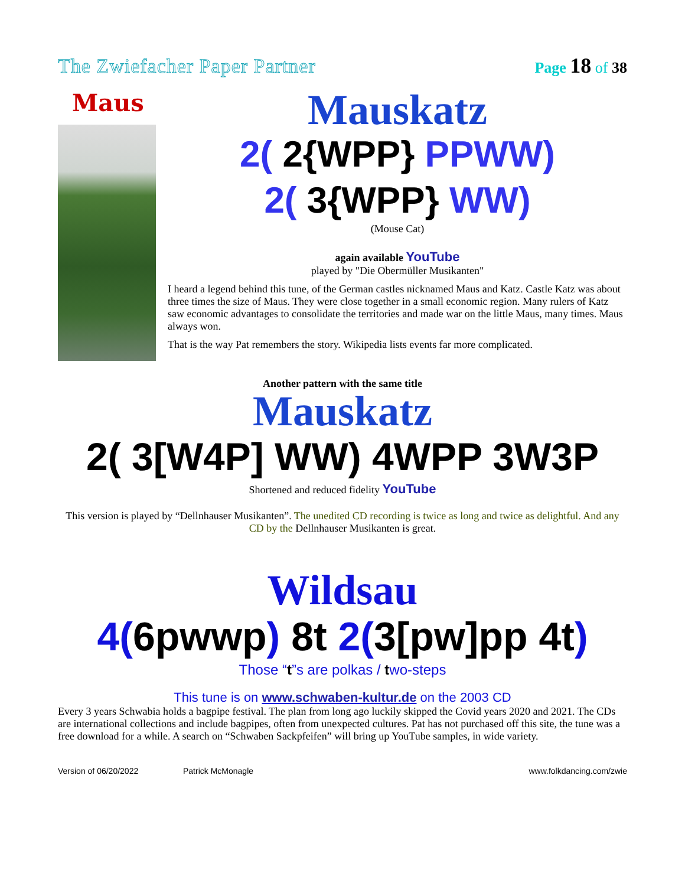The Zwiefacher Paper Partner Page 18 of 38
Maus
Mauskatz
2( 2{WPP} PPWW)
2( 3{WPP} WW)
(Mouse Cat)
again available YouTube
played by "Die Obermüller Musikanten"
I heard a legend behind this tune, of the German castles nicknamed Maus and Katz. Castle Katz was about three times the size of Maus. They were close together in a small economic region. Many rulers of Katz saw economic advantages to consolidate the territories and made war on the little Maus, many times. Maus always won.
That is the way Pat remembers the story. Wikipedia lists events far more complicated.
Another pattern with the same title
Mauskatz
2( 3[W4P] WW) 4WPP 3W3P
Shortened and reduced fidelity YouTube
This version is played by “Dellnhauser Musikanten”. The unedited CD recording is twice as long and twice as delightful. And any CD by the Dellnhauser Musikanten is great.
Wildsau
4(6pwwp) 8t 2(3[pw]pp 4t)
Those “t”s are polkas / two-steps
This tune is on www.schwaben-kultur.de on the 2003 CD
Every 3 years Schwabia holds a bagpipe festival. The plan from long ago luckily skipped the Covid years 2020 and 2021. The CDs are international collections and include bagpipes, often from unexpected cultures. Pat has not purchased off this site, the tune was a free download for a while. A search on “Schwaben Sackpfeifen” will bring up YouTube samples, in wide variety.
Version of 06/20/2022 Patrick McMonagle www.folkdancing.com/zwie